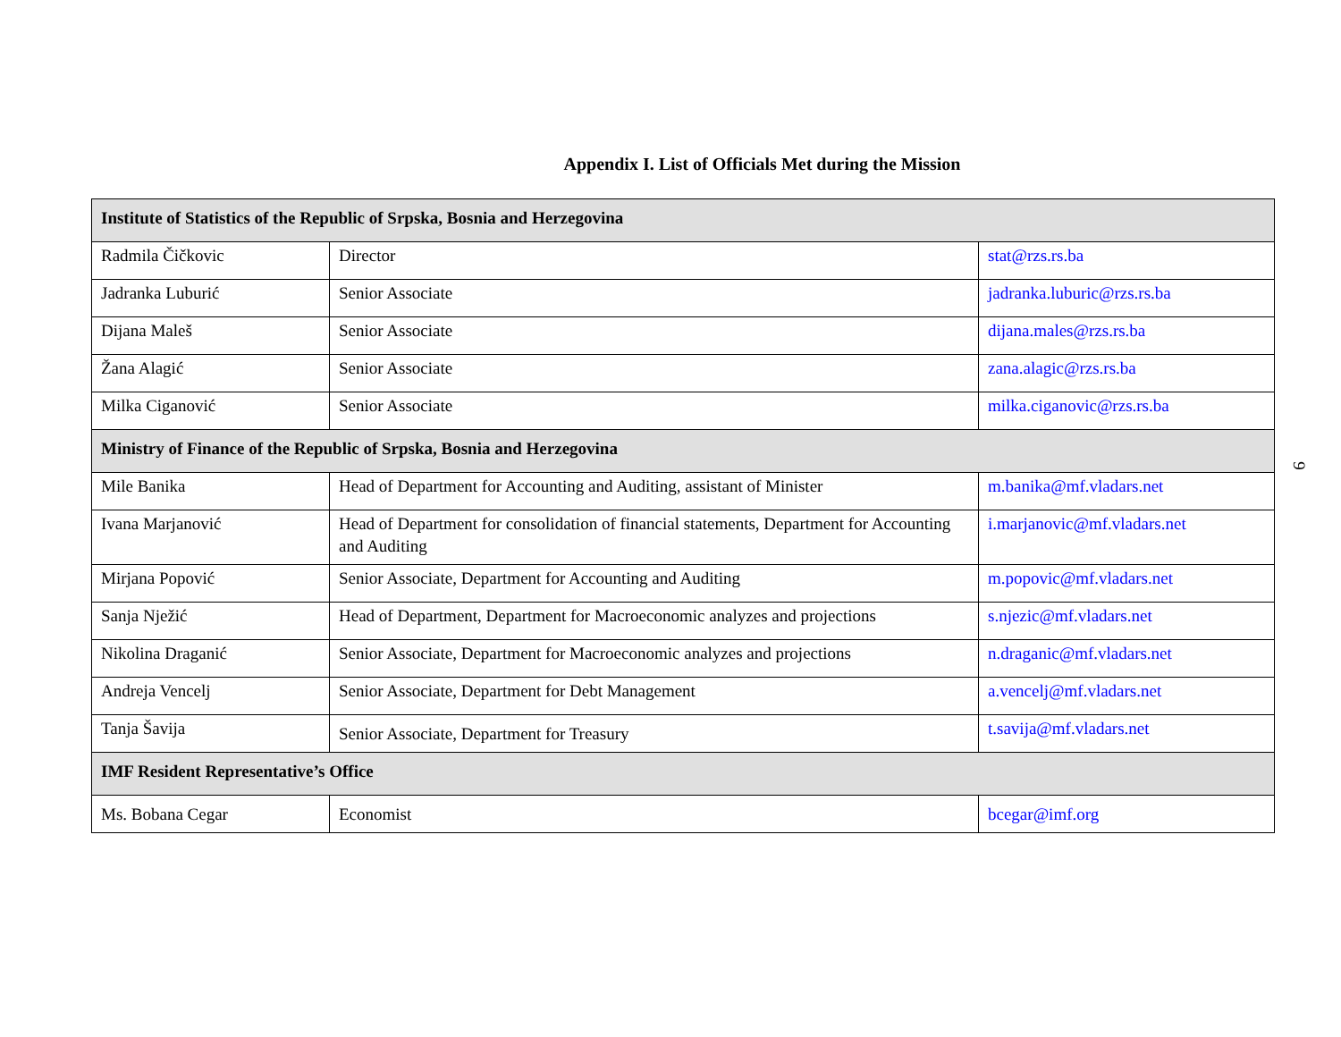Appendix I. List of Officials Met during the Mission
| Institute of Statistics of the Republic of Srpska, Bosnia and Herzegovina | | |
| Radmila Čičkovic | Director | stat@rzs.rs.ba |
| Jadranka Luburić | Senior Associate | jadranka.luburic@rzs.rs.ba |
| Dijana Maleš | Senior Associate | dijana.males@rzs.rs.ba |
| Žana Alagić | Senior Associate | zana.alagic@rzs.rs.ba |
| Milka Ciganović | Senior Associate | milka.ciganovic@rzs.rs.ba |
| Ministry of Finance of the Republic of Srpska, Bosnia and Herzegovina | | |
| Mile Banika | Head of Department for Accounting and Auditing, assistant of Minister | m.banika@mf.vladars.net |
| Ivana Marjanović | Head of Department for consolidation of financial statements, Department for Accounting and Auditing | i.marjanovic@mf.vladars.net |
| Mirjana Popović | Senior Associate, Department for Accounting and Auditing | m.popovic@mf.vladars.net |
| Sanja Nježić | Head of Department, Department for Macroeconomic analyzes and projections | s.njezic@mf.vladars.net |
| Nikolina Draganić | Senior Associate, Department for Macroeconomic analyzes and projections | n.draganic@mf.vladars.net |
| Andreja Vencelj | Senior Associate, Department for Debt Management | a.vencelj@mf.vladars.net |
| Tanja Šavija | Senior Associate, Department for Treasury | t.savija@mf.vladars.net |
| IMF Resident Representative’s Office | | |
| Ms. Bobana Cegar | Economist | bcegar@imf.org |
9